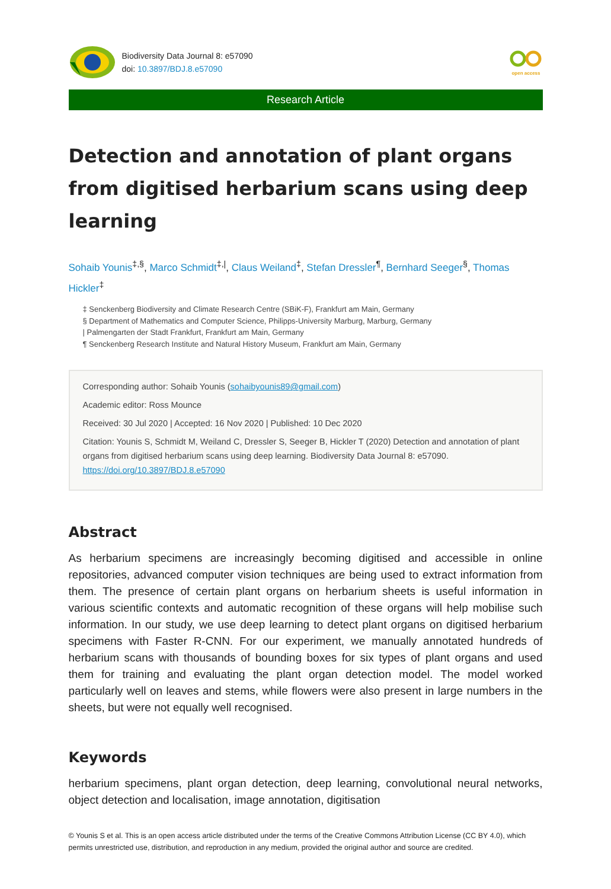Biodiversity Data Journal 8: e57090
doi: 10.3897/BDJ.8.e57090
open access
Research Article
Detection and annotation of plant organs from digitised herbarium scans using deep learning
Sohaib Younis<sup>‡,§</sup>, Marco Schmidt<sup>‡,|</sup>, Claus Weiland<sup>‡</sup>, Stefan Dressler<sup>¶</sup>, Bernhard Seeger<sup>§</sup>, Thomas Hickler<sup>‡</sup>
‡ Senckenberg Biodiversity and Climate Research Centre (SBiK-F), Frankfurt am Main, Germany
§ Department of Mathematics and Computer Science, Philipps-University Marburg, Marburg, Germany
| Palmengarten der Stadt Frankfurt, Frankfurt am Main, Germany
¶ Senckenberg Research Institute and Natural History Museum, Frankfurt am Main, Germany
Corresponding author: Sohaib Younis (sohaibyounis89@gmail.com)
Academic editor: Ross Mounce
Received: 30 Jul 2020 | Accepted: 16 Nov 2020 | Published: 10 Dec 2020
Citation: Younis S, Schmidt M, Weiland C, Dressler S, Seeger B, Hickler T (2020) Detection and annotation of plant organs from digitised herbarium scans using deep learning. Biodiversity Data Journal 8: e57090. https://doi.org/10.3897/BDJ.8.e57090
Abstract
As herbarium specimens are increasingly becoming digitised and accessible in online repositories, advanced computer vision techniques are being used to extract information from them. The presence of certain plant organs on herbarium sheets is useful information in various scientific contexts and automatic recognition of these organs will help mobilise such information. In our study, we use deep learning to detect plant organs on digitised herbarium specimens with Faster R-CNN. For our experiment, we manually annotated hundreds of herbarium scans with thousands of bounding boxes for six types of plant organs and used them for training and evaluating the plant organ detection model. The model worked particularly well on leaves and stems, while flowers were also present in large numbers in the sheets, but were not equally well recognised.
Keywords
herbarium specimens, plant organ detection, deep learning, convolutional neural networks, object detection and localisation, image annotation, digitisation
© Younis S et al. This is an open access article distributed under the terms of the Creative Commons Attribution License (CC BY 4.0), which permits unrestricted use, distribution, and reproduction in any medium, provided the original author and source are credited.